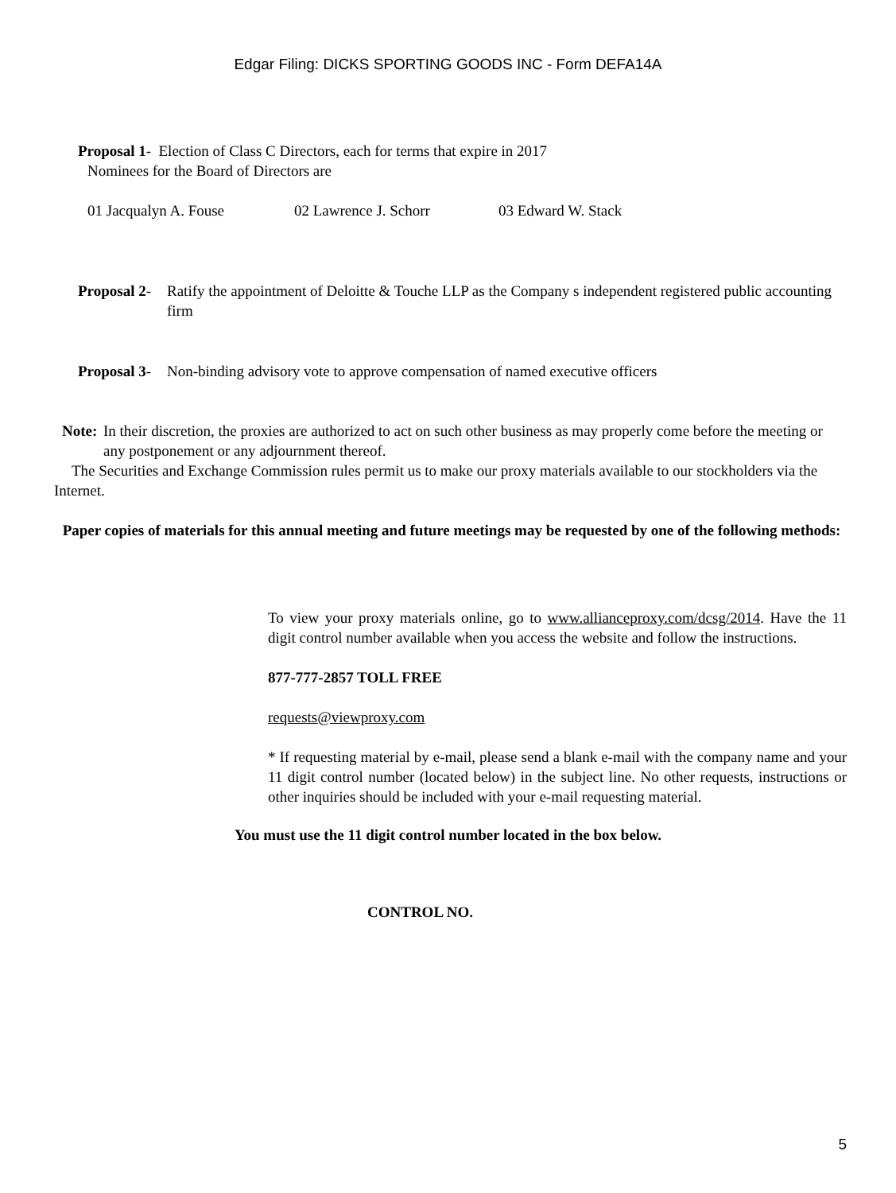Edgar Filing: DICKS SPORTING GOODS INC - Form DEFA14A
Proposal 1- Election of Class C Directors, each for terms that expire in 2017
Nominees for the Board of Directors are
01 Jacqualyn A. Fouse 02 Lawrence J. Schorr 03 Edward W. Stack
Proposal 2- Ratify the appointment of Deloitte & Touche LLP as the Company s independent registered public accounting firm
Proposal 3- Non-binding advisory vote to approve compensation of named executive officers
Note: In their discretion, the proxies are authorized to act on such other business as may properly come before the meeting or any postponement or any adjournment thereof.
The Securities and Exchange Commission rules permit us to make our proxy materials available to our stockholders via the Internet.
Paper copies of materials for this annual meeting and future meetings may be requested by one of the following methods:
To view your proxy materials online, go to www.allianceproxy.com/dcsg/2014. Have the 11 digit control number available when you access the website and follow the instructions.
877-777-2857 TOLL FREE
requests@viewproxy.com
* If requesting material by e-mail, please send a blank e-mail with the company name and your 11 digit control number (located below) in the subject line. No other requests, instructions or other inquiries should be included with your e-mail requesting material.
You must use the 11 digit control number located in the box below.
CONTROL NO.
5